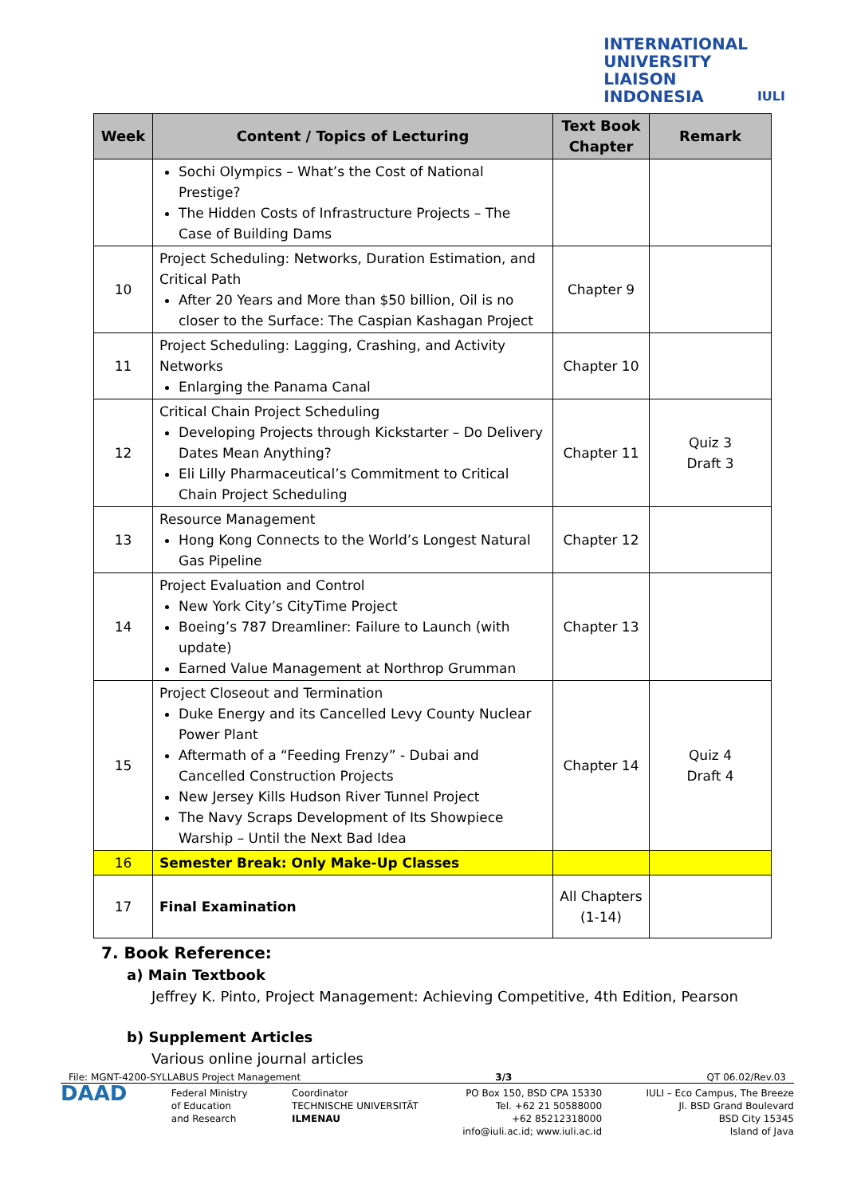INTERNATIONAL
UNIVERSITY
LIAISON
INDONESIA
IULI
| Week | Content / Topics of Lecturing | Text Book Chapter | Remark |
| --- | --- | --- | --- |
| | Sochi Olympics – What’s the Cost of National Prestige? The Hidden Costs of Infrastructure Projects – The Case of Building Dams | | |
| 10 | Project Scheduling: Networks, Duration Estimation, and Critical Path After 20 Years and More than $50 billion, Oil is no closer to the Surface: The Caspian Kashagan Project | Chapter 9 | |
| 11 | Project Scheduling: Lagging, Crashing, and Activity Networks Enlarging the Panama Canal | Chapter 10 | |
| 12 | Critical Chain Project Scheduling Developing Projects through Kickstarter – Do Delivery Dates Mean Anything? Eli Lilly Pharmaceutical’s Commitment to Critical Chain Project Scheduling | Chapter 11 | Quiz 3 Draft 3 |
| 13 | Resource Management Hong Kong Connects to the World’s Longest Natural Gas Pipeline | Chapter 12 | |
| 14 | Project Evaluation and Control New York City’s CityTime Project Boeing’s 787 Dreamliner: Failure to Launch (with update) Earned Value Management at Northrop Grumman | Chapter 13 | |
| 15 | Project Closeout and Termination Duke Energy and its Cancelled Levy County Nuclear Power Plant Aftermath of a “Feeding Frenzy” - Dubai and Cancelled Construction Projects New Jersey Kills Hudson River Tunnel Project The Navy Scraps Development of Its Showpiece Warship – Until the Next Bad Idea | Chapter 14 | Quiz 4 Draft 4 |
| 16 | Semester Break: Only Make-Up Classes | | |
| 17 | Final Examination | All Chapters (1-14) | |
7. Book Reference:
a) Main Textbook
Jeffrey K. Pinto, Project Management: Achieving Competitive, 4th Edition, Pearson
b) Supplement Articles
Various online journal articles
File: MGNT-4200-SYLLABUS Project Management 3/3 QT 06.02/Rev.03
DAAD Federal Ministry
of Education
and Research Coordinator
TECHNISCHE UNIVERSITÄT
ILMENAU PO Box 150, BSD CPA 15330
Tel. +62 21 50588000
+62 85212318000
info@iuli.ac.id; www.iuli.ac.id IULI – Eco Campus, The Breeze
Jl. BSD Grand Boulevard
BSD City 15345
Island of Java